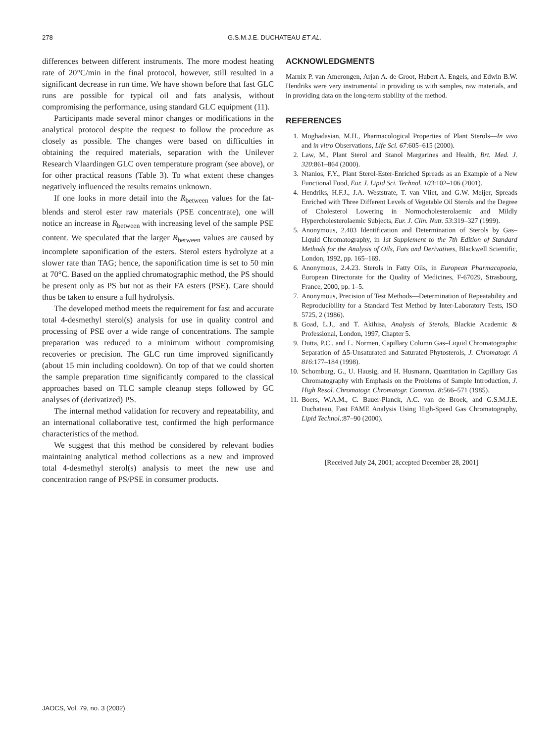278 G.S.M.J.E. DUCHATEAU ET AL.
differences between different instruments. The more modest heating rate of 20°C/min in the final protocol, however, still resulted in a significant decrease in run time. We have shown before that fast GLC runs are possible for typical oil and fats analysis, without compromising the performance, using standard GLC equipment (11).
Participants made several minor changes or modifications in the analytical protocol despite the request to follow the procedure as closely as possible. The changes were based on difficulties in obtaining the required materials, separation with the Unilever Research Vlaardingen GLC oven temperature program (see above), or for other practical reasons (Table 3). To what extent these changes negatively influenced the results remains unknown.
If one looks in more detail into the R<sub>between</sub> values for the fat-blends and sterol ester raw materials (PSE concentrate), one will notice an increase in R<sub>between</sub> with increasing level of the sample PSE content. We speculated that the larger R<sub>between</sub> values are caused by incomplete saponification of the esters. Sterol esters hydrolyze at a slower rate than TAG; hence, the saponification time is set to 50 min at 70°C. Based on the applied chromatographic method, the PS should be present only as PS but not as their FA esters (PSE). Care should thus be taken to ensure a full hydrolysis.
The developed method meets the requirement for fast and accurate total 4-desmethyl sterol(s) analysis for use in quality control and processing of PSE over a wide range of concentrations. The sample preparation was reduced to a minimum without compromising recoveries or precision. The GLC run time improved significantly (about 15 min including cooldown). On top of that we could shorten the sample preparation time significantly compared to the classical approaches based on TLC sample cleanup steps followed by GC analyses of (derivatized) PS.
The internal method validation for recovery and repeatability, and an international collaborative test, confirmed the high performance characteristics of the method.
We suggest that this method be considered by relevant bodies maintaining analytical method collections as a new and improved total 4-desmethyl sterol(s) analysis to meet the new use and concentration range of PS/PSE in consumer products.
ACKNOWLEDGMENTS
Marnix P. van Amerongen, Arjan A. de Groot, Hubert A. Engels, and Edwin B.W. Hendriks were very instrumental in providing us with samples, raw materials, and in providing data on the long-term stability of the method.
REFERENCES
1. Moghadasian, M.H., Pharmacological Properties of Plant Sterols—In vivo and in vitro Observations, Life Sci. 67:605–615 (2000).
2. Law, M., Plant Sterol and Stanol Margarines and Health, Brt. Med. J. 320:861–864 (2000).
3. Ntanios, F.Y., Plant Sterol-Ester-Enriched Spreads as an Example of a New Functional Food, Eur. J. Lipid Sci. Technol. 103:102–106 (2001).
4. Hendriks, H.F.J., J.A. Weststrate, T. van Vliet, and G.W. Meijer, Spreads Enriched with Three Different Levels of Vegetable Oil Sterols and the Degree of Cholesterol Lowering in Normocholesterolaemic and Mildly Hypercholesterolaemic Subjects, Eur. J. Clin. Nutr. 53:319–327 (1999).
5. Anonymous, 2.403 Identification and Determination of Sterols by Gas–Liquid Chromatography, in 1st Supplement to the 7th Edition of Standard Methods for the Analysis of Oils, Fats and Derivatives, Blackwell Scientific, London, 1992, pp. 165–169.
6. Anonymous, 2.4.23. Sterols in Fatty Oils, in European Pharmacopoeia, European Directorate for the Quality of Medicines, F-67029, Strasbourg, France, 2000, pp. 1–5.
7. Anonymous, Precision of Test Methods—Determination of Repeatability and Reproducibility for a Standard Test Method by Inter-Laboratory Tests, ISO 5725, 2 (1986).
8. Goad, L.J., and T. Akihisa, Analysis of Sterols, Blackie Academic & Professional, London, 1997, Chapter 5.
9. Dutta, P.C., and L. Normen, Capillary Column Gas–Liquid Chromatographic Separation of Δ5-Unsaturated and Saturated Phytosterols, J. Chromatogr. A 816:177–184 (1998).
10. Schomburg, G., U. Hausig, and H. Husmann, Quantitation in Capillary Gas Chromatography with Emphasis on the Problems of Sample Introduction, J. High Resol. Chromatogr. Chromatogr. Commun. 8:566–571 (1985).
11. Boers, W.A.M., C. Bauer-Planck, A.C. van de Broek, and G.S.M.J.E. Duchateau, Fast FAME Analysis Using High-Speed Gas Chromatography, Lipid Technol.:87–90 (2000).
[Received July 24, 2001; accepted December 28, 2001]
JAOCS, Vol. 79, no. 3 (2002)